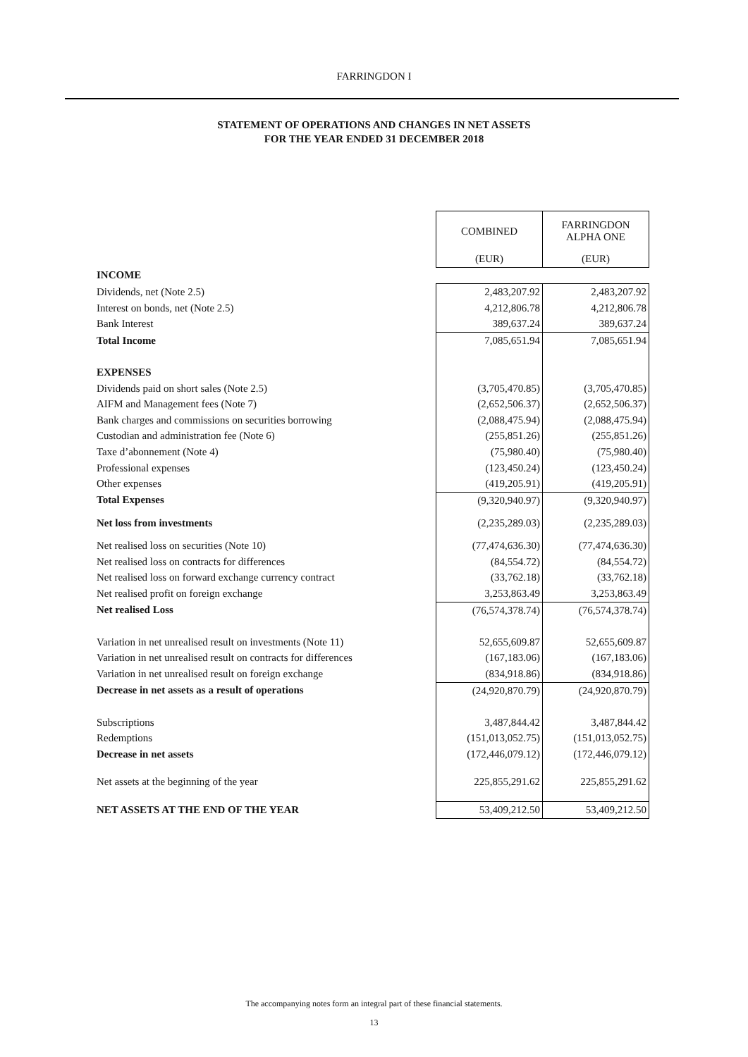FARRINGDON I
STATEMENT OF OPERATIONS AND CHANGES IN NET ASSETS
FOR THE YEAR ENDED 31 DECEMBER 2018
| | COMBINED | FARRINGDON ALPHA ONE |
| | (EUR) | (EUR) |
| INCOME | | |
| Dividends, net (Note 2.5) | 2,483,207.92 | 2,483,207.92 |
| Interest on bonds, net (Note 2.5) | 4,212,806.78 | 4,212,806.78 |
| Bank Interest | 389,637.24 | 389,637.24 |
| Total Income | 7,085,651.94 | 7,085,651.94 |
| EXPENSES | | |
| Dividends paid on short sales (Note 2.5) | (3,705,470.85) | (3,705,470.85) |
| AIFM and Management fees (Note 7) | (2,652,506.37) | (2,652,506.37) |
| Bank charges and commissions on securities borrowing | (2,088,475.94) | (2,088,475.94) |
| Custodian and administration fee (Note 6) | (255,851.26) | (255,851.26) |
| Taxe d’abonnement (Note 4) | (75,980.40) | (75,980.40) |
| Professional expenses | (123,450.24) | (123,450.24) |
| Other expenses | (419,205.91) | (419,205.91) |
| Total Expenses | (9,320,940.97) | (9,320,940.97) |
| Net loss from investments | (2,235,289.03) | (2,235,289.03) |
| Net realised loss on securities (Note 10) | (77,474,636.30) | (77,474,636.30) |
| Net realised loss on contracts for differences | (84,554.72) | (84,554.72) |
| Net realised loss on forward exchange currency contract | (33,762.18) | (33,762.18) |
| Net realised profit on foreign exchange | 3,253,863.49 | 3,253,863.49 |
| Net realised Loss | (76,574,378.74) | (76,574,378.74) |
| Variation in net unrealised result on investments (Note 11) | 52,655,609.87 | 52,655,609.87 |
| Variation in net unrealised result on contracts for differences | (167,183.06) | (167,183.06) |
| Variation in net unrealised result on foreign exchange | (834,918.86) | (834,918.86) |
| Decrease in net assets as a result of operations | (24,920,870.79) | (24,920,870.79) |
| Subscriptions | 3,487,844.42 | 3,487,844.42 |
| Redemptions | (151,013,052.75) | (151,013,052.75) |
| Decrease in net assets | (172,446,079.12) | (172,446,079.12) |
| Net assets at the beginning of the year | 225,855,291.62 | 225,855,291.62 |
| NET ASSETS AT THE END OF THE YEAR | 53,409,212.50 | 53,409,212.50 |
The accompanying notes form an integral part of these financial statements.
13